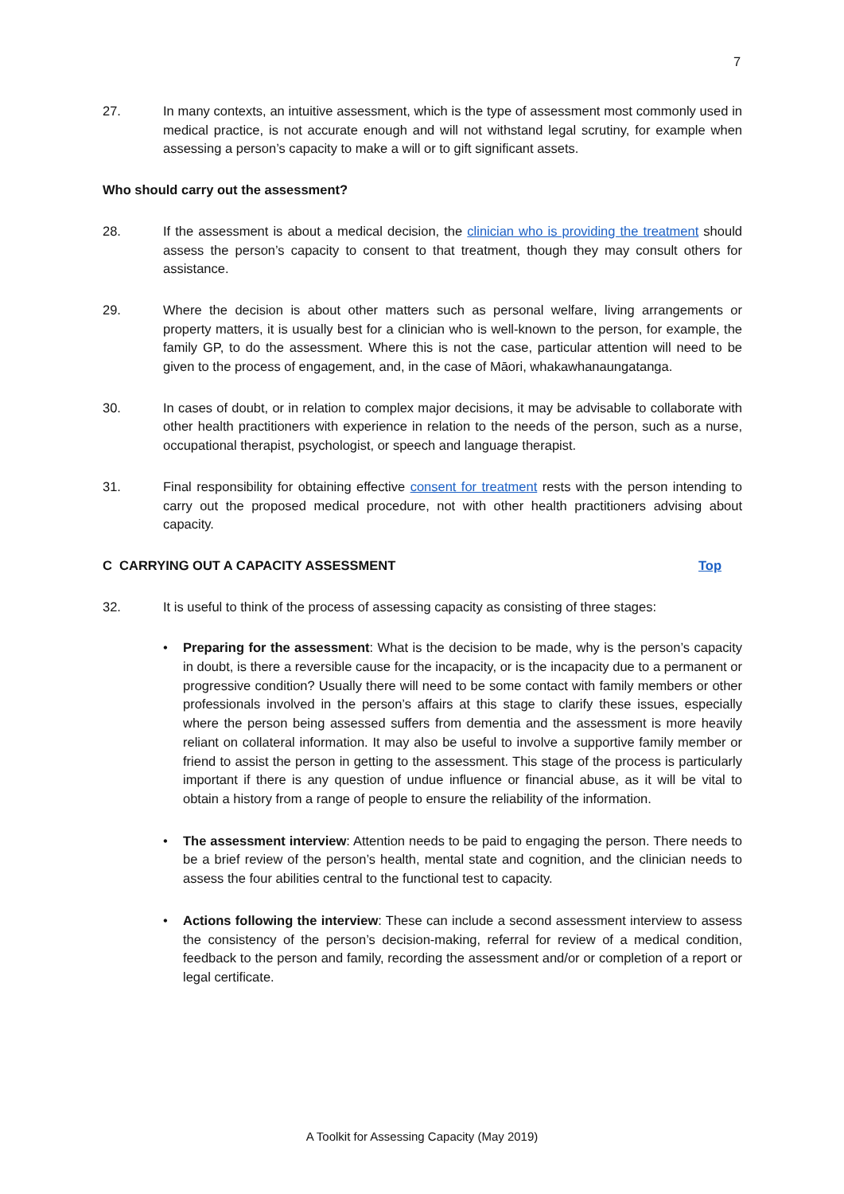7
27. In many contexts, an intuitive assessment, which is the type of assessment most commonly used in medical practice, is not accurate enough and will not withstand legal scrutiny, for example when assessing a person’s capacity to make a will or to gift significant assets.
Who should carry out the assessment?
28. If the assessment is about a medical decision, the clinician who is providing the treatment should assess the person’s capacity to consent to that treatment, though they may consult others for assistance.
29. Where the decision is about other matters such as personal welfare, living arrangements or property matters, it is usually best for a clinician who is well-known to the person, for example, the family GP, to do the assessment. Where this is not the case, particular attention will need to be given to the process of engagement, and, in the case of Māori, whakawhanaungatanga.
30. In cases of doubt, or in relation to complex major decisions, it may be advisable to collaborate with other health practitioners with experience in relation to the needs of the person, such as a nurse, occupational therapist, psychologist, or speech and language therapist.
31. Final responsibility for obtaining effective consent for treatment rests with the person intending to carry out the proposed medical procedure, not with other health practitioners advising about capacity.
C CARRYING OUT A CAPACITY ASSESSMENT Top
32. It is useful to think of the process of assessing capacity as consisting of three stages:
• Preparing for the assessment: What is the decision to be made, why is the person’s capacity in doubt, is there a reversible cause for the incapacity, or is the incapacity due to a permanent or progressive condition? Usually there will need to be some contact with family members or other professionals involved in the person’s affairs at this stage to clarify these issues, especially where the person being assessed suffers from dementia and the assessment is more heavily reliant on collateral information. It may also be useful to involve a supportive family member or friend to assist the person in getting to the assessment. This stage of the process is particularly important if there is any question of undue influence or financial abuse, as it will be vital to obtain a history from a range of people to ensure the reliability of the information.
• The assessment interview: Attention needs to be paid to engaging the person. There needs to be a brief review of the person’s health, mental state and cognition, and the clinician needs to assess the four abilities central to the functional test to capacity.
• Actions following the interview: These can include a second assessment interview to assess the consistency of the person’s decision-making, referral for review of a medical condition, feedback to the person and family, recording the assessment and/or or completion of a report or legal certificate.
A Toolkit for Assessing Capacity (May 2019)